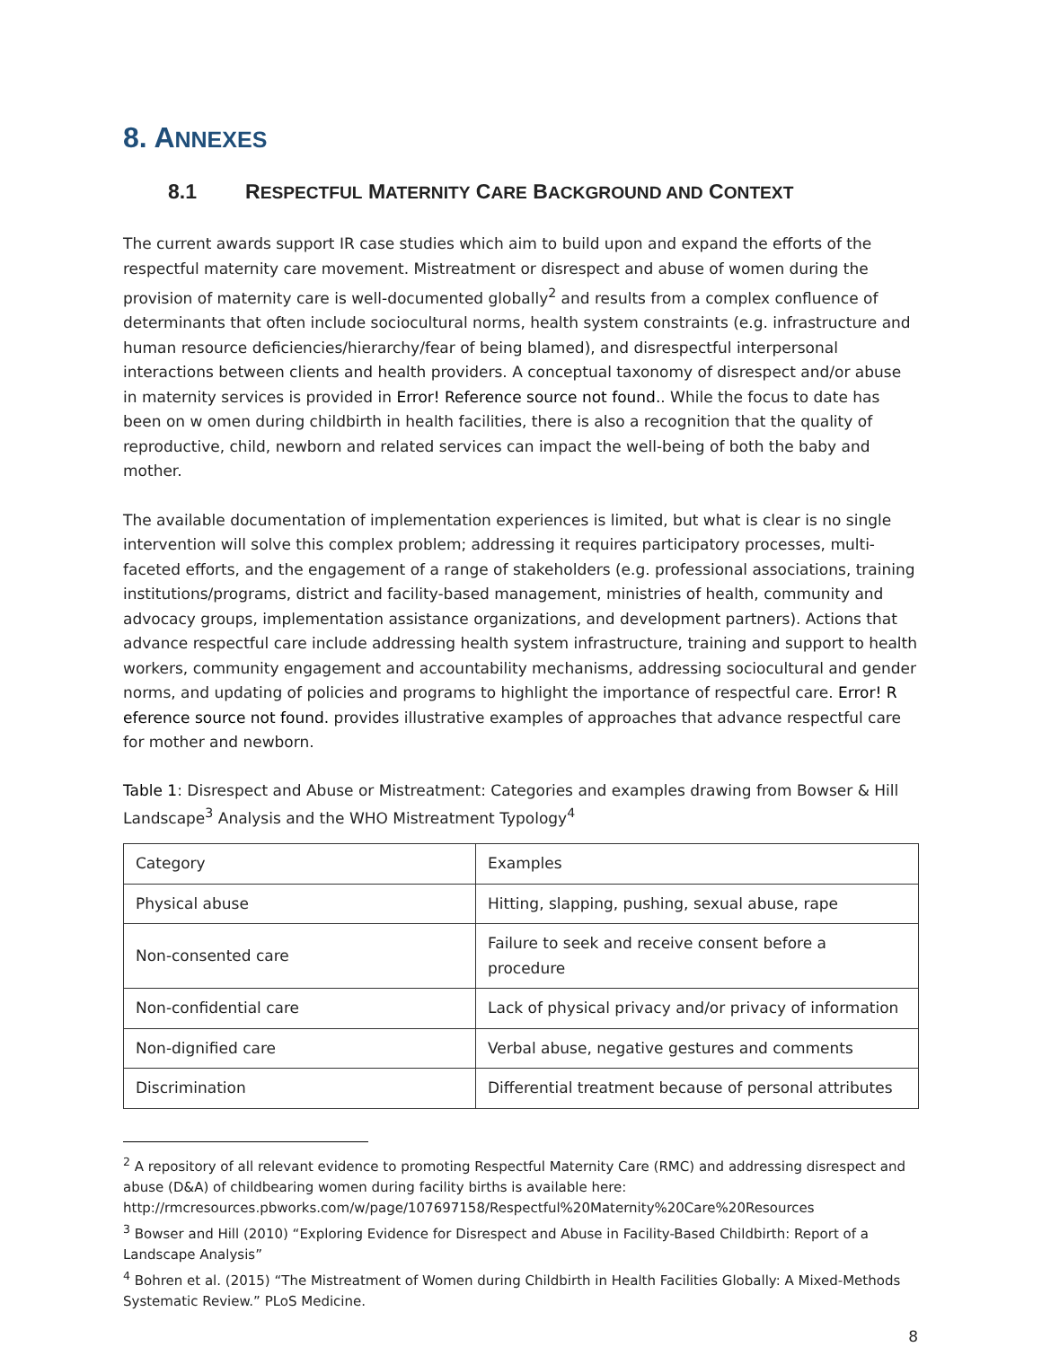8. ANNEXES
8.1 RESPECTFUL MATERNITY CARE BACKGROUND AND CONTEXT
The current awards support IR case studies which aim to build upon and expand the efforts of the respectful maternity care movement. Mistreatment or disrespect and abuse of women during the provision of maternity care is well-documented globally<sup>2</sup> and results from a complex confluence of determinants that often include sociocultural norms, health system constraints (e.g. infrastructure and human resource deficiencies/hierarchy/fear of being blamed), and disrespectful interpersonal interactions between clients and health providers. A conceptual taxonomy of disrespect and/or abuse in maternity services is provided in Error! Reference source not found.. While the focus to date has been on w omen during childbirth in health facilities, there is also a recognition that the quality of reproductive, child, newborn and related services can impact the well-being of both the baby and mother.
The available documentation of implementation experiences is limited, but what is clear is no single intervention will solve this complex problem; addressing it requires participatory processes, multi-faceted efforts, and the engagement of a range of stakeholders (e.g. professional associations, training institutions/programs, district and facility-based management, ministries of health, community and advocacy groups, implementation assistance organizations, and development partners). Actions that advance respectful care include addressing health system infrastructure, training and support to health workers, community engagement and accountability mechanisms, addressing sociocultural and gender norms, and updating of policies and programs to highlight the importance of respectful care. Error! R eference source not found. provides illustrative examples of approaches that advance respectful care for mother and newborn.
Table 1: Disrespect and Abuse or Mistreatment: Categories and examples drawing from Bowser & Hill Landscape<sup>3</sup> Analysis and the WHO Mistreatment Typology<sup>4</sup>
| Category | Examples |
| --- | --- |
| Physical abuse | Hitting, slapping, pushing, sexual abuse, rape |
| Non-consented care | Failure to seek and receive consent before a procedure |
| Non-confidential care | Lack of physical privacy and/or privacy of information |
| Non-dignified care | Verbal abuse, negative gestures and comments |
| Discrimination | Differential treatment because of personal attributes |
<sup>2</sup> A repository of all relevant evidence to promoting Respectful Maternity Care (RMC) and addressing disrespect and abuse (D&A) of childbearing women during facility births is available here: http://rmcresources.pbworks.com/w/page/107697158/Respectful%20Maternity%20Care%20Resources
<sup>3</sup> Bowser and Hill (2010) “Exploring Evidence for Disrespect and Abuse in Facility-Based Childbirth: Report of a Landscape Analysis”
<sup>4</sup> Bohren et al. (2015) “The Mistreatment of Women during Childbirth in Health Facilities Globally: A Mixed-Methods Systematic Review.” PLoS Medicine.
8